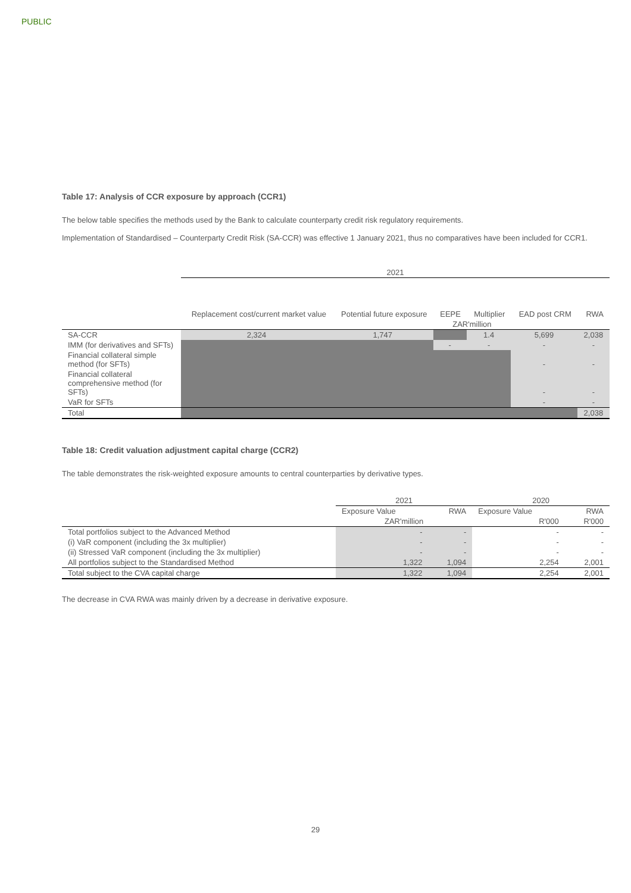PUBLIC
Table 17: Analysis of CCR exposure by approach (CCR1)
The below table specifies the methods used by the Bank to calculate counterparty credit risk regulatory requirements.
Implementation of Standardised – Counterparty Credit Risk (SA-CCR) was effective 1 January 2021, thus no comparatives have been included for CCR1.
| | 2021 | | | | | |
| | Replacement cost/current market value | Potential future exposure | EEPE | Multiplier | EAD post CRM | RWA |
| | | | ZAR'million | | | |
| SA-CCR | 2,324 | 1,747 | | 1.4 | 5,699 | 2,038 |
| IMM (for derivatives and SFTs) | | | - | - | - | - |
| Financial collateral simple method (for SFTs) | | | | | - | - |
| Financial collateral comprehensive method (for SFTs) | | | | | - | - |
| VaR for SFTs | | | | | - | - |
| Total | | | | | | 2,038 |
Table 18: Credit valuation adjustment capital charge (CCR2)
The table demonstrates the risk-weighted exposure amounts to central counterparties by derivative types.
| | 2021 | | 2020 | |
| | Exposure Value | RWA | Exposure Value | RWA |
| | ZAR'million | | R'000 | R'000 |
| Total portfolios subject to the Advanced Method | - | - | - | - |
| (i) VaR component (including the 3x multiplier) | - | - | - | - |
| (ii) Stressed VaR component (including the 3x multiplier) | - | - | - | - |
| All portfolios subject to the Standardised Method | 1,322 | 1,094 | 2,254 | 2,001 |
| Total subject to the CVA capital charge | 1,322 | 1,094 | 2,254 | 2,001 |
The decrease in CVA RWA was mainly driven by a decrease in derivative exposure.
29